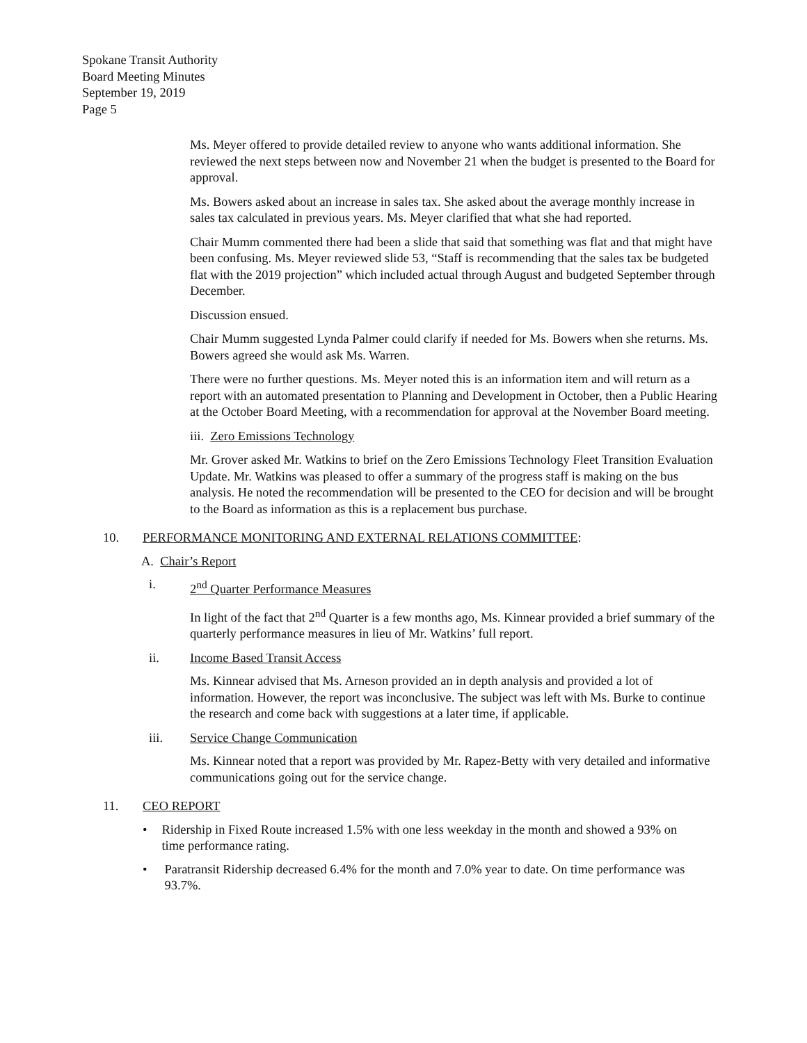Spokane Transit Authority
Board Meeting Minutes
September 19, 2019
Page 5
Ms. Meyer offered to provide detailed review to anyone who wants additional information. She reviewed the next steps between now and November 21 when the budget is presented to the Board for approval.
Ms. Bowers asked about an increase in sales tax. She asked about the average monthly increase in sales tax calculated in previous years. Ms. Meyer clarified that what she had reported.
Chair Mumm commented there had been a slide that said that something was flat and that might have been confusing. Ms. Meyer reviewed slide 53, “Staff is recommending that the sales tax be budgeted flat with the 2019 projection” which included actual through August and budgeted September through December.
Discussion ensued.
Chair Mumm suggested Lynda Palmer could clarify if needed for Ms. Bowers when she returns. Ms. Bowers agreed she would ask Ms. Warren.
There were no further questions. Ms. Meyer noted this is an information item and will return as a report with an automated presentation to Planning and Development in October, then a Public Hearing at the October Board Meeting, with a recommendation for approval at the November Board meeting.
iii. Zero Emissions Technology
Mr. Grover asked Mr. Watkins to brief on the Zero Emissions Technology Fleet Transition Evaluation Update. Mr. Watkins was pleased to offer a summary of the progress staff is making on the bus analysis. He noted the recommendation will be presented to the CEO for decision and will be brought to the Board as information as this is a replacement bus purchase.
10. PERFORMANCE MONITORING AND EXTERNAL RELATIONS COMMITTEE:
A. Chair’s Report
i. 2<sup>nd</sup> Quarter Performance Measures
In light of the fact that 2<sup>nd</sup> Quarter is a few months ago, Ms. Kinnear provided a brief summary of the quarterly performance measures in lieu of Mr. Watkins’ full report.
ii. Income Based Transit Access
Ms. Kinnear advised that Ms. Arneson provided an in depth analysis and provided a lot of information. However, the report was inconclusive. The subject was left with Ms. Burke to continue the research and come back with suggestions at a later time, if applicable.
iii. Service Change Communication
Ms. Kinnear noted that a report was provided by Mr. Rapez-Betty with very detailed and informative communications going out for the service change.
11. CEO REPORT
• Ridership in Fixed Route increased 1.5% with one less weekday in the month and showed a 93% on time performance rating.
• Paratransit Ridership decreased 6.4% for the month and 7.0% year to date. On time performance was 93.7%.